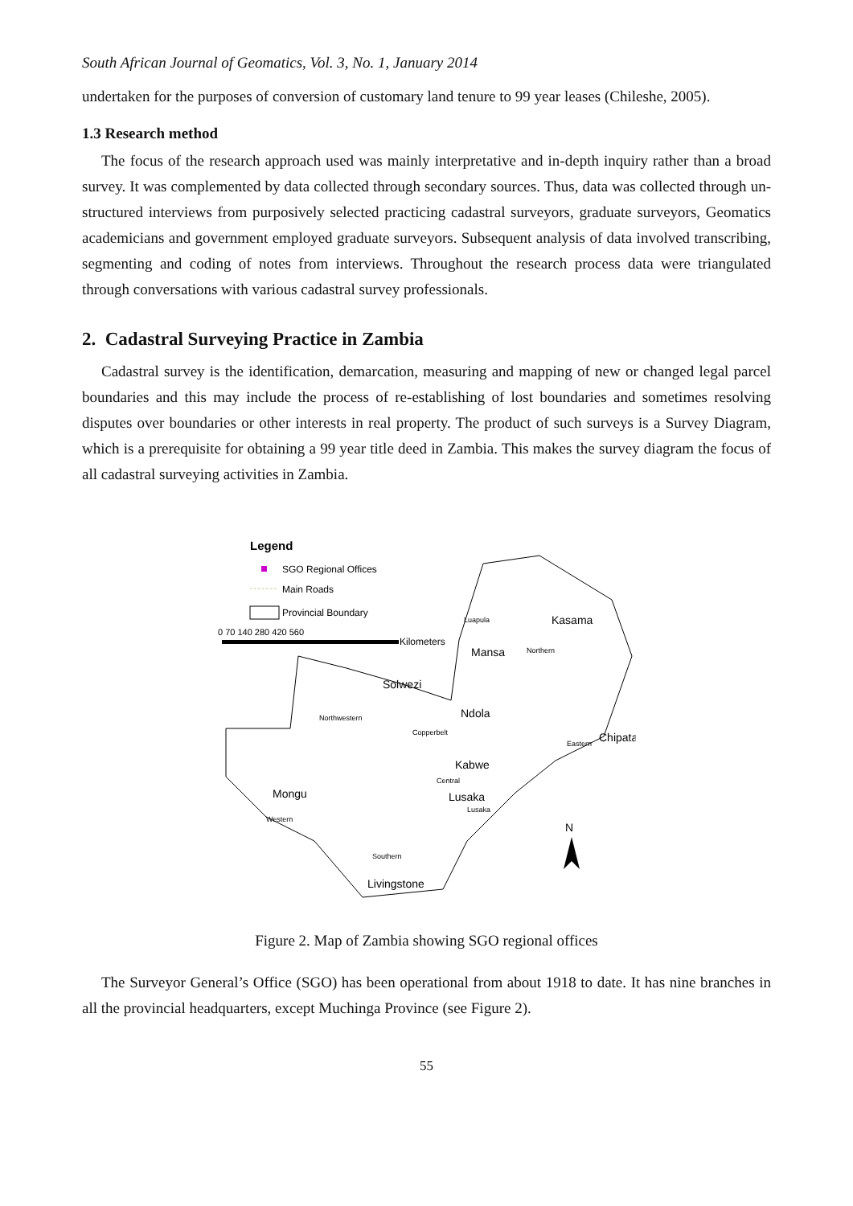South African Journal of Geomatics, Vol. 3, No. 1, January 2014
undertaken for the purposes of conversion of customary land tenure to 99 year leases (Chileshe, 2005).
1.3 Research method
The focus of the research approach used was mainly interpretative and in-depth inquiry rather than a broad survey. It was complemented by data collected through secondary sources. Thus, data was collected through un-structured interviews from purposively selected practicing cadastral surveyors, graduate surveyors, Geomatics academicians and government employed graduate surveyors. Subsequent analysis of data involved transcribing, segmenting and coding of notes from interviews. Throughout the research process data were triangulated through conversations with various cadastral survey professionals.
2. Cadastral Surveying Practice in Zambia
Cadastral survey is the identification, demarcation, measuring and mapping of new or changed legal parcel boundaries and this may include the process of re-establishing of lost boundaries and sometimes resolving disputes over boundaries or other interests in real property. The product of such surveys is a Survey Diagram, which is a prerequisite for obtaining a 99 year title deed in Zambia. This makes the survey diagram the focus of all cadastral surveying activities in Zambia.
Legend
SGO Regional Offices
Main Roads
Provincial Boundary
0 70 140 280 420 560
Kilometers
Kasama
Mansa
Solwezi
Ndola
Chipata
Kabwe
Lusaka
Mongu
Livingstone
Luapula
Northern
Northwestern
Copperbelt
Eastern
Central
Lusaka
Western
Southern
N
Figure 2. Map of Zambia showing SGO regional offices
The Surveyor General’s Office (SGO) has been operational from about 1918 to date. It has nine branches in all the provincial headquarters, except Muchinga Province (see Figure 2).
55